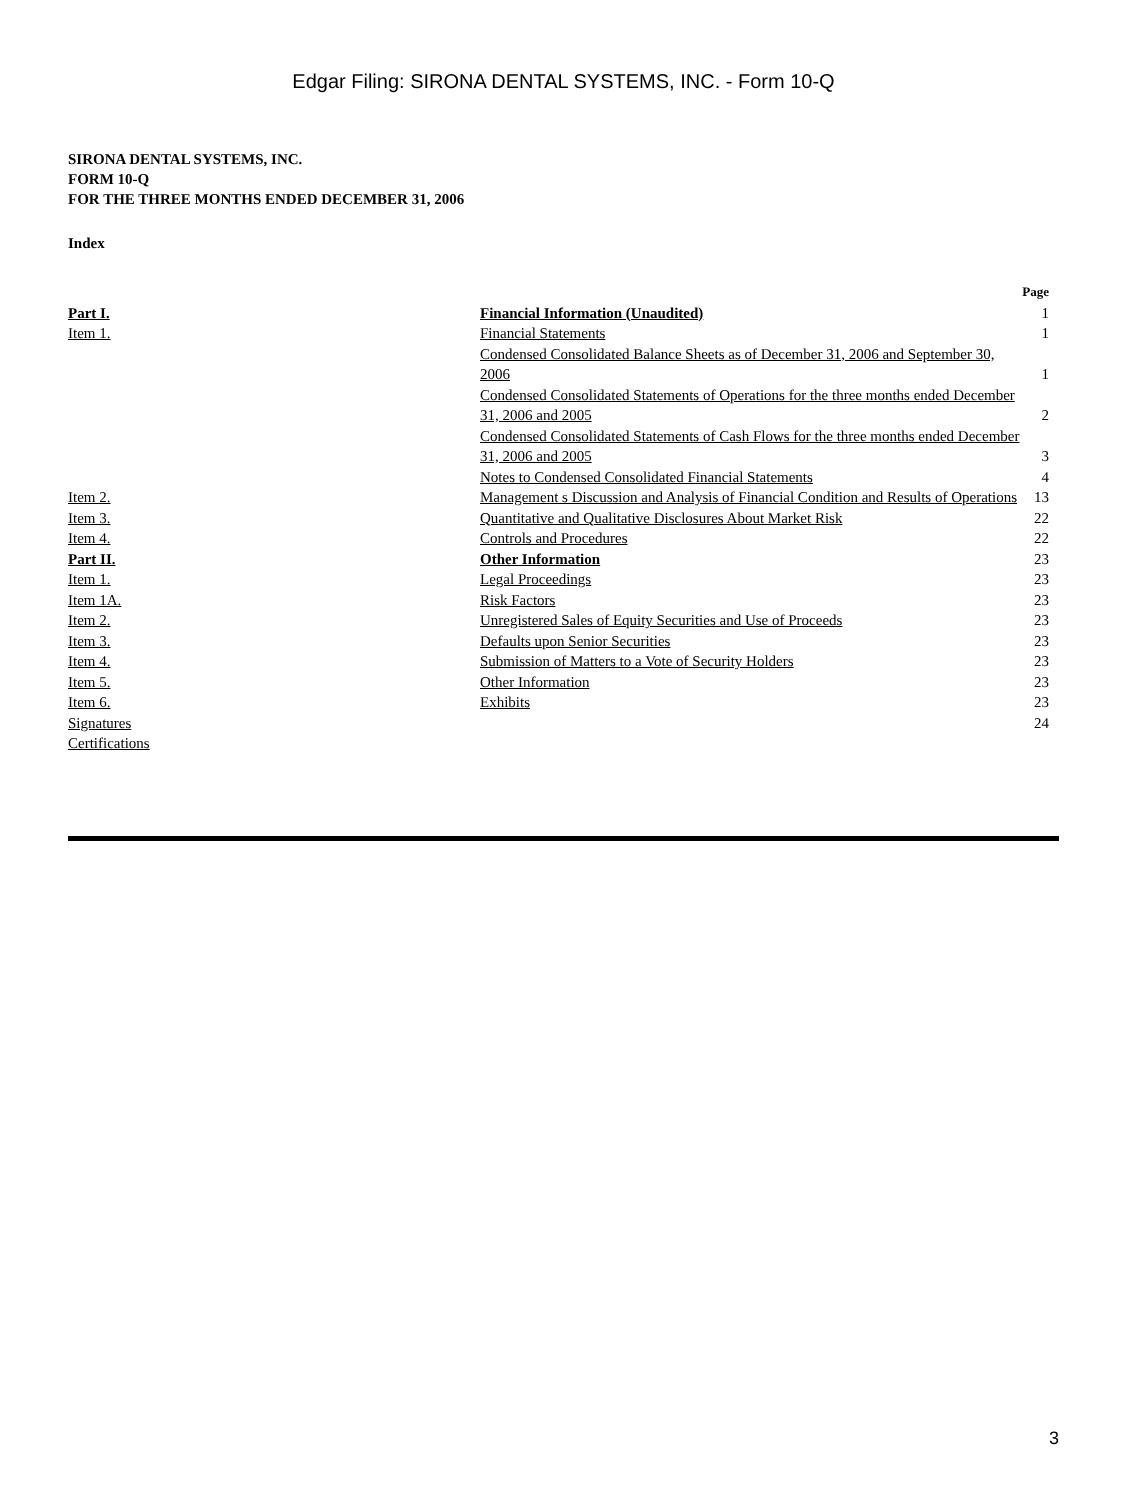Edgar Filing: SIRONA DENTAL SYSTEMS, INC. - Form 10-Q
SIRONA DENTAL SYSTEMS, INC.
FORM 10-Q
FOR THE THREE MONTHS ENDED DECEMBER 31, 2006
Index
| | | Page |
| Part I. | Financial Information (Unaudited) | 1 |
| Item 1. | Financial Statements | 1 |
| | Condensed Consolidated Balance Sheets as of December 31, 2006 and September 30, 2006 | 1 |
| | Condensed Consolidated Statements of Operations for the three months ended December 31, 2006 and 2005 | 2 |
| | Condensed Consolidated Statements of Cash Flows for the three months ended December 31, 2006 and 2005 | 3 |
| | Notes to Condensed Consolidated Financial Statements | 4 |
| Item 2. | Management s Discussion and Analysis of Financial Condition and Results of Operations | 13 |
| Item 3. | Quantitative and Qualitative Disclosures About Market Risk | 22 |
| Item 4. | Controls and Procedures | 22 |
| Part II. | Other Information | 23 |
| Item 1. | Legal Proceedings | 23 |
| Item 1A. | Risk Factors | 23 |
| Item 2. | Unregistered Sales of Equity Securities and Use of Proceeds | 23 |
| Item 3. | Defaults upon Senior Securities | 23 |
| Item 4. | Submission of Matters to a Vote of Security Holders | 23 |
| Item 5. | Other Information | 23 |
| Item 6. | Exhibits | 23 |
| Signatures | | 24 |
| Certifications | | |
3